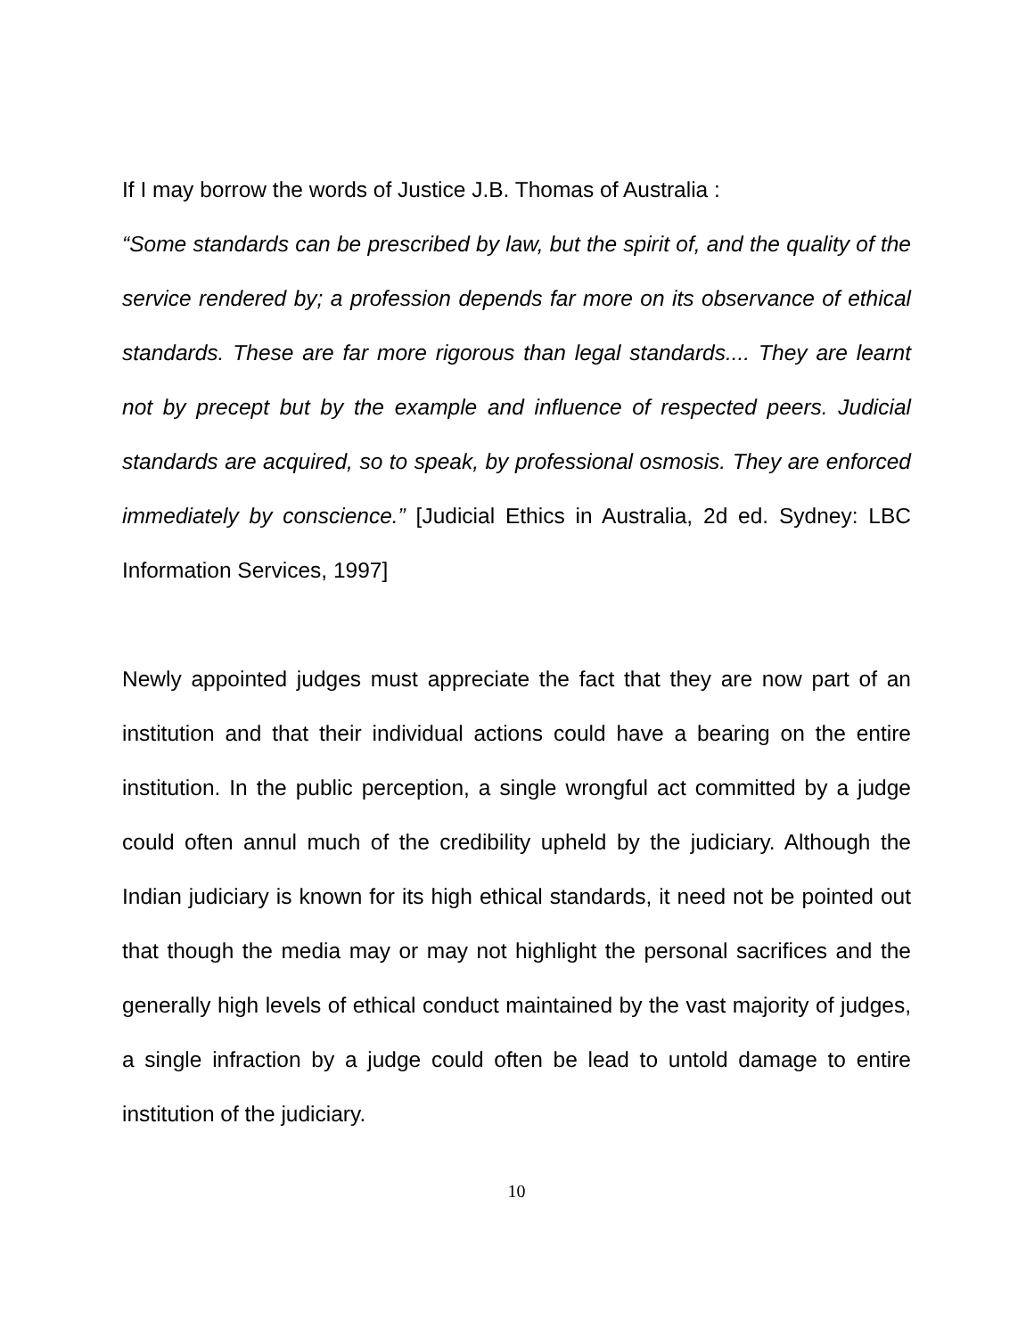If I may borrow the words of Justice J.B. Thomas of Australia :
“Some standards can be prescribed by law, but the spirit of, and the quality of the service rendered by; a profession depends far more on its observance of ethical standards. These are far more rigorous than legal standards.... They are learnt not by precept but by the example and influence of respected peers. Judicial standards are acquired, so to speak, by professional osmosis. They are enforced immediately by conscience.” [Judicial Ethics in Australia, 2d ed. Sydney: LBC Information Services, 1997]
Newly appointed judges must appreciate the fact that they are now part of an institution and that their individual actions could have a bearing on the entire institution. In the public perception, a single wrongful act committed by a judge could often annul much of the credibility upheld by the judiciary. Although the Indian judiciary is known for its high ethical standards, it need not be pointed out that though the media may or may not highlight the personal sacrifices and the generally high levels of ethical conduct maintained by the vast majority of judges, a single infraction by a judge could often be lead to untold damage to entire institution of the judiciary.
10